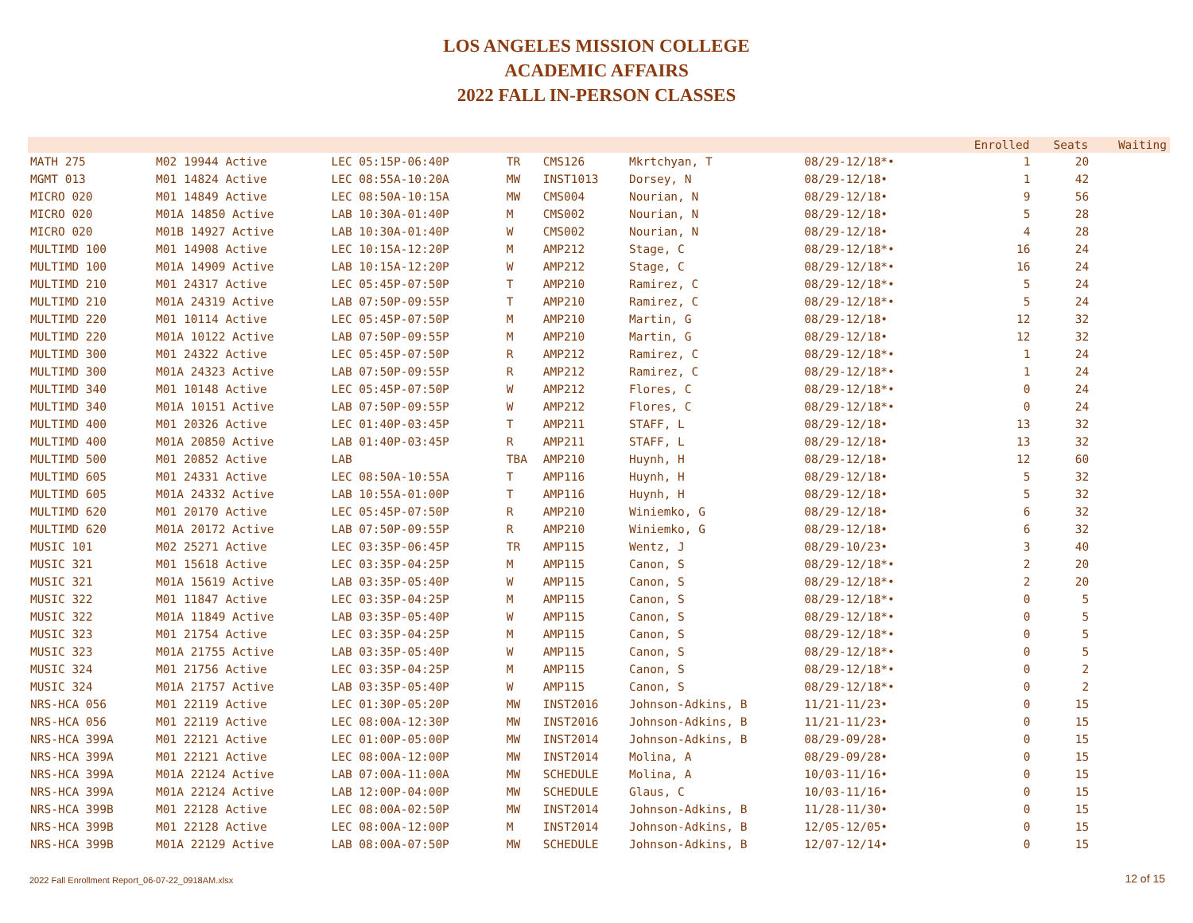LOS ANGELES MISSION COLLEGE
ACADEMIC AFFAIRS
2022 FALL IN-PERSON CLASSES
| | | | | | | | | Enrolled | Seats | Waiting |
| --- | --- | --- | --- | --- | --- | --- | --- | --- | --- | --- |
| MATH 275 | M02 19944 Active | LEC 05:15P-06:40P | TR | CMS126 | Mkrtchyan, T | 08/29-12/18*• | | 1 | 20 | |
| MGMT 013 | M01 14824 Active | LEC 08:55A-10:20A | MW | INST1013 | Dorsey, N | 08/29-12/18• | | 1 | 42 | |
| MICRO 020 | M01 14849 Active | LEC 08:50A-10:15A | MW | CMS004 | Nourian, N | 08/29-12/18• | | 9 | 56 | |
| MICRO 020 | M01A 14850 Active | LAB 10:30A-01:40P | M | CMS002 | Nourian, N | 08/29-12/18• | | 5 | 28 | |
| MICRO 020 | M01B 14927 Active | LAB 10:30A-01:40P | W | CMS002 | Nourian, N | 08/29-12/18• | | 4 | 28 | |
| MULTIMD 100 | M01 14908 Active | LEC 10:15A-12:20P | M | AMP212 | Stage, C | 08/29-12/18*• | | 16 | 24 | |
| MULTIMD 100 | M01A 14909 Active | LAB 10:15A-12:20P | W | AMP212 | Stage, C | 08/29-12/18*• | | 16 | 24 | |
| MULTIMD 210 | M01 24317 Active | LEC 05:45P-07:50P | T | AMP210 | Ramirez, C | 08/29-12/18*• | | 5 | 24 | |
| MULTIMD 210 | M01A 24319 Active | LAB 07:50P-09:55P | T | AMP210 | Ramirez, C | 08/29-12/18*• | | 5 | 24 | |
| MULTIMD 220 | M01 10114 Active | LEC 05:45P-07:50P | M | AMP210 | Martin, G | 08/29-12/18• | | 12 | 32 | |
| MULTIMD 220 | M01A 10122 Active | LAB 07:50P-09:55P | M | AMP210 | Martin, G | 08/29-12/18• | | 12 | 32 | |
| MULTIMD 300 | M01 24322 Active | LEC 05:45P-07:50P | R | AMP212 | Ramirez, C | 08/29-12/18*• | | 1 | 24 | |
| MULTIMD 300 | M01A 24323 Active | LAB 07:50P-09:55P | R | AMP212 | Ramirez, C | 08/29-12/18*• | | 1 | 24 | |
| MULTIMD 340 | M01 10148 Active | LEC 05:45P-07:50P | W | AMP212 | Flores, C | 08/29-12/18*• | | 0 | 24 | |
| MULTIMD 340 | M01A 10151 Active | LAB 07:50P-09:55P | W | AMP212 | Flores, C | 08/29-12/18*• | | 0 | 24 | |
| MULTIMD 400 | M01 20326 Active | LEC 01:40P-03:45P | T | AMP211 | STAFF, L | 08/29-12/18• | | 13 | 32 | |
| MULTIMD 400 | M01A 20850 Active | LAB 01:40P-03:45P | R | AMP211 | STAFF, L | 08/29-12/18• | | 13 | 32 | |
| MULTIMD 500 | M01 20852 Active | LAB | TBA | AMP210 | Huynh, H | 08/29-12/18• | | 12 | 60 | |
| MULTIMD 605 | M01 24331 Active | LEC 08:50A-10:55A | T | AMP116 | Huynh, H | 08/29-12/18• | | 5 | 32 | |
| MULTIMD 605 | M01A 24332 Active | LAB 10:55A-01:00P | T | AMP116 | Huynh, H | 08/29-12/18• | | 5 | 32 | |
| MULTIMD 620 | M01 20170 Active | LEC 05:45P-07:50P | R | AMP210 | Winiemko, G | 08/29-12/18• | | 6 | 32 | |
| MULTIMD 620 | M01A 20172 Active | LAB 07:50P-09:55P | R | AMP210 | Winiemko, G | 08/29-12/18• | | 6 | 32 | |
| MUSIC 101 | M02 25271 Active | LEC 03:35P-06:45P | TR | AMP115 | Wentz, J | 08/29-10/23• | | 3 | 40 | |
| MUSIC 321 | M01 15618 Active | LEC 03:35P-04:25P | M | AMP115 | Canon, S | 08/29-12/18*• | | 2 | 20 | |
| MUSIC 321 | M01A 15619 Active | LAB 03:35P-05:40P | W | AMP115 | Canon, S | 08/29-12/18*• | | 2 | 20 | |
| MUSIC 322 | M01 11847 Active | LEC 03:35P-04:25P | M | AMP115 | Canon, S | 08/29-12/18*• | | 0 | 5 | |
| MUSIC 322 | M01A 11849 Active | LAB 03:35P-05:40P | W | AMP115 | Canon, S | 08/29-12/18*• | | 0 | 5 | |
| MUSIC 323 | M01 21754 Active | LEC 03:35P-04:25P | M | AMP115 | Canon, S | 08/29-12/18*• | | 0 | 5 | |
| MUSIC 323 | M01A 21755 Active | LAB 03:35P-05:40P | W | AMP115 | Canon, S | 08/29-12/18*• | | 0 | 5 | |
| MUSIC 324 | M01 21756 Active | LEC 03:35P-04:25P | M | AMP115 | Canon, S | 08/29-12/18*• | | 0 | 2 | |
| MUSIC 324 | M01A 21757 Active | LAB 03:35P-05:40P | W | AMP115 | Canon, S | 08/29-12/18*• | | 0 | 2 | |
| NRS-HCA 056 | M01 22119 Active | LEC 01:30P-05:20P | MW | INST2016 | Johnson-Adkins, B | 11/21-11/23• | | 0 | 15 | |
| NRS-HCA 056 | M01 22119 Active | LEC 08:00A-12:30P | MW | INST2016 | Johnson-Adkins, B | 11/21-11/23• | | 0 | 15 | |
| NRS-HCA 399A | M01 22121 Active | LEC 01:00P-05:00P | MW | INST2014 | Johnson-Adkins, B | 08/29-09/28• | | 0 | 15 | |
| NRS-HCA 399A | M01 22121 Active | LEC 08:00A-12:00P | MW | INST2014 | Molina, A | 08/29-09/28• | | 0 | 15 | |
| NRS-HCA 399A | M01A 22124 Active | LAB 07:00A-11:00A | MW | SCHEDULE | Molina, A | 10/03-11/16• | | 0 | 15 | |
| NRS-HCA 399A | M01A 22124 Active | LAB 12:00P-04:00P | MW | SCHEDULE | Glaus, C | 10/03-11/16• | | 0 | 15 | |
| NRS-HCA 399B | M01 22128 Active | LEC 08:00A-02:50P | MW | INST2014 | Johnson-Adkins, B | 11/28-11/30• | | 0 | 15 | |
| NRS-HCA 399B | M01 22128 Active | LEC 08:00A-12:00P | M | INST2014 | Johnson-Adkins, B | 12/05-12/05• | | 0 | 15 | |
| NRS-HCA 399B | M01A 22129 Active | LAB 08:00A-07:50P | MW | SCHEDULE | Johnson-Adkins, B | 12/07-12/14• | | 0 | 15 | |
2022 Fall Enrollment Report_06-07-22_0918AM.xlsx
12 of 15